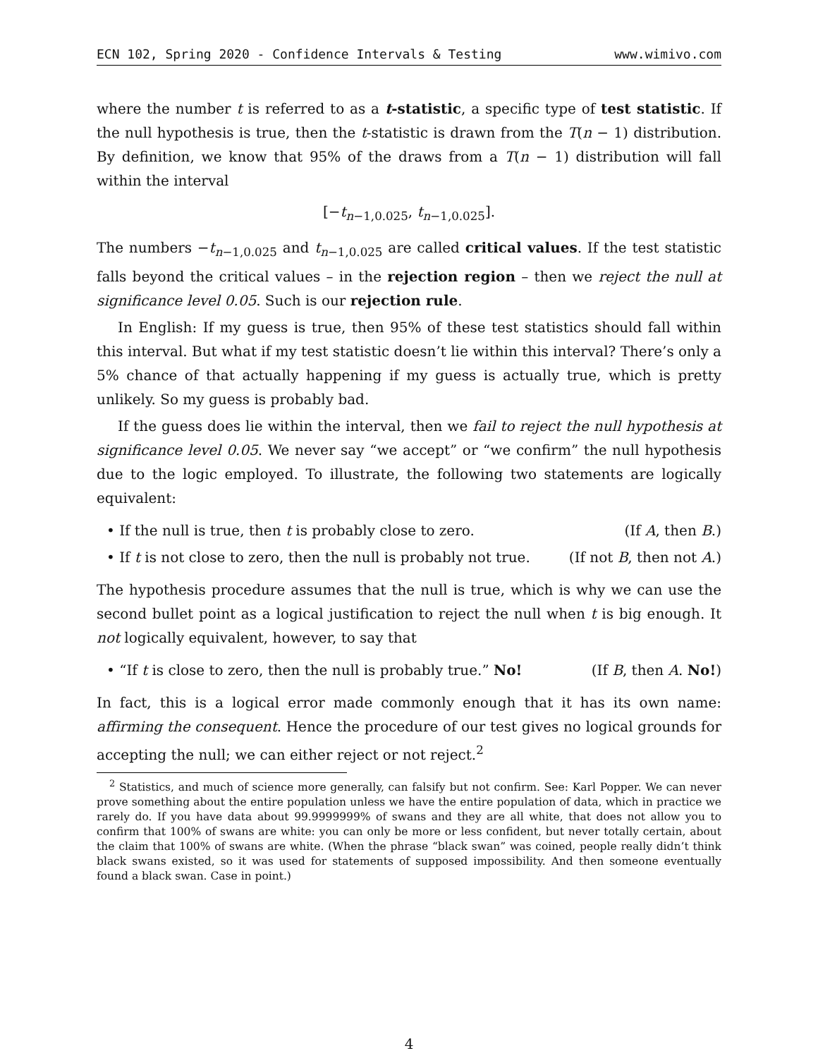ECN 102, Spring 2020 - Confidence Intervals & Testing www.wimivo.com
where the number t is referred to as a t-statistic, a specific type of test statistic. If the null hypothesis is true, then the t-statistic is drawn from the T(n − 1) distribution. By definition, we know that 95% of the draws from a T(n − 1) distribution will fall within the interval
[−t<sub>n−1,0.025</sub>, t<sub>n−1,0.025</sub>].
The numbers −t<sub>n−1,0.025</sub> and t<sub>n−1,0.025</sub> are called critical values. If the test statistic falls beyond the critical values – in the rejection region – then we reject the null at significance level 0.05. Such is our rejection rule.
In English: If my guess is true, then 95% of these test statistics should fall within this interval. But what if my test statistic doesn’t lie within this interval? There’s only a 5% chance of that actually happening if my guess is actually true, which is pretty unlikely. So my guess is probably bad.
If the guess does lie within the interval, then we fail to reject the null hypothesis at significance level 0.05. We never say “we accept” or “we confirm” the null hypothesis due to the logic employed. To illustrate, the following two statements are logically equivalent:
• If the null is true, then t is probably close to zero. (If A, then B.)
• If t is not close to zero, then the null is probably not true. (If not B, then not A.)
The hypothesis procedure assumes that the null is true, which is why we can use the second bullet point as a logical justification to reject the null when t is big enough. It not logically equivalent, however, to say that
• “If t is close to zero, then the null is probably true.” No! (If B, then A. No!)
In fact, this is a logical error made commonly enough that it has its own name: affirming the consequent. Hence the procedure of our test gives no logical grounds for accepting the null; we can either reject or not reject.<sup>2</sup>
<sup>2</sup> Statistics, and much of science more generally, can falsify but not confirm. See: Karl Popper. We can never prove something about the entire population unless we have the entire population of data, which in practice we rarely do. If you have data about 99.9999999% of swans and they are all white, that does not allow you to confirm that 100% of swans are white: you can only be more or less confident, but never totally certain, about the claim that 100% of swans are white. (When the phrase “black swan” was coined, people really didn’t think black swans existed, so it was used for statements of supposed impossibility. And then someone eventually found a black swan. Case in point.)
4